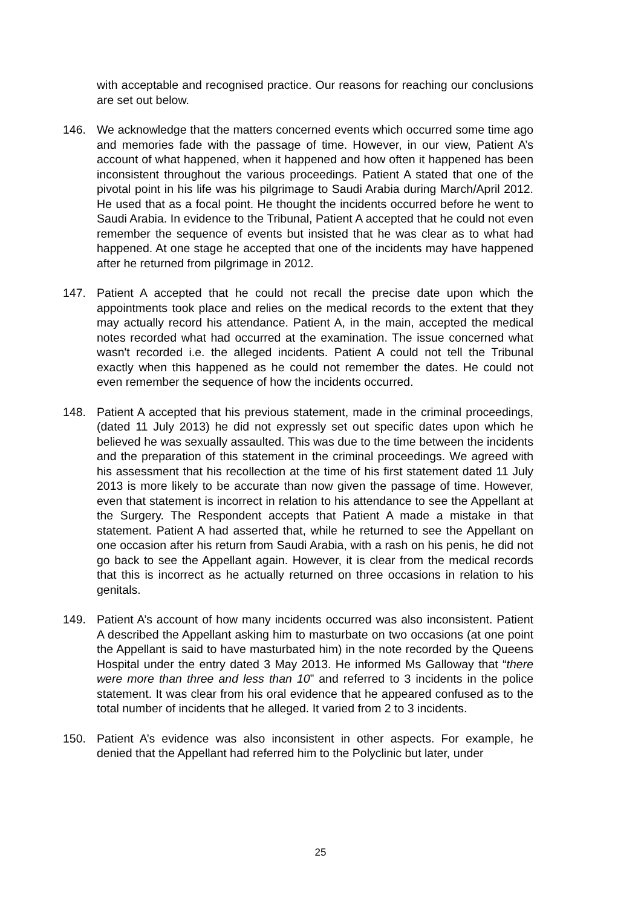with acceptable and recognised practice. Our reasons for reaching our conclusions are set out below.
146. We acknowledge that the matters concerned events which occurred some time ago and memories fade with the passage of time. However, in our view, Patient A’s account of what happened, when it happened and how often it happened has been inconsistent throughout the various proceedings. Patient A stated that one of the pivotal point in his life was his pilgrimage to Saudi Arabia during March/April 2012. He used that as a focal point. He thought the incidents occurred before he went to Saudi Arabia. In evidence to the Tribunal, Patient A accepted that he could not even remember the sequence of events but insisted that he was clear as to what had happened. At one stage he accepted that one of the incidents may have happened after he returned from pilgrimage in 2012.
147. Patient A accepted that he could not recall the precise date upon which the appointments took place and relies on the medical records to the extent that they may actually record his attendance. Patient A, in the main, accepted the medical notes recorded what had occurred at the examination. The issue concerned what wasn't recorded i.e. the alleged incidents. Patient A could not tell the Tribunal exactly when this happened as he could not remember the dates. He could not even remember the sequence of how the incidents occurred.
148. Patient A accepted that his previous statement, made in the criminal proceedings, (dated 11 July 2013) he did not expressly set out specific dates upon which he believed he was sexually assaulted. This was due to the time between the incidents and the preparation of this statement in the criminal proceedings. We agreed with his assessment that his recollection at the time of his first statement dated 11 July 2013 is more likely to be accurate than now given the passage of time. However, even that statement is incorrect in relation to his attendance to see the Appellant at the Surgery. The Respondent accepts that Patient A made a mistake in that statement. Patient A had asserted that, while he returned to see the Appellant on one occasion after his return from Saudi Arabia, with a rash on his penis, he did not go back to see the Appellant again. However, it is clear from the medical records that this is incorrect as he actually returned on three occasions in relation to his genitals.
149. Patient A’s account of how many incidents occurred was also inconsistent. Patient A described the Appellant asking him to masturbate on two occasions (at one point the Appellant is said to have masturbated him) in the note recorded by the Queens Hospital under the entry dated 3 May 2013. He informed Ms Galloway that “there were more than three and less than 10” and referred to 3 incidents in the police statement. It was clear from his oral evidence that he appeared confused as to the total number of incidents that he alleged. It varied from 2 to 3 incidents.
150. Patient A’s evidence was also inconsistent in other aspects. For example, he denied that the Appellant had referred him to the Polyclinic but later, under
25